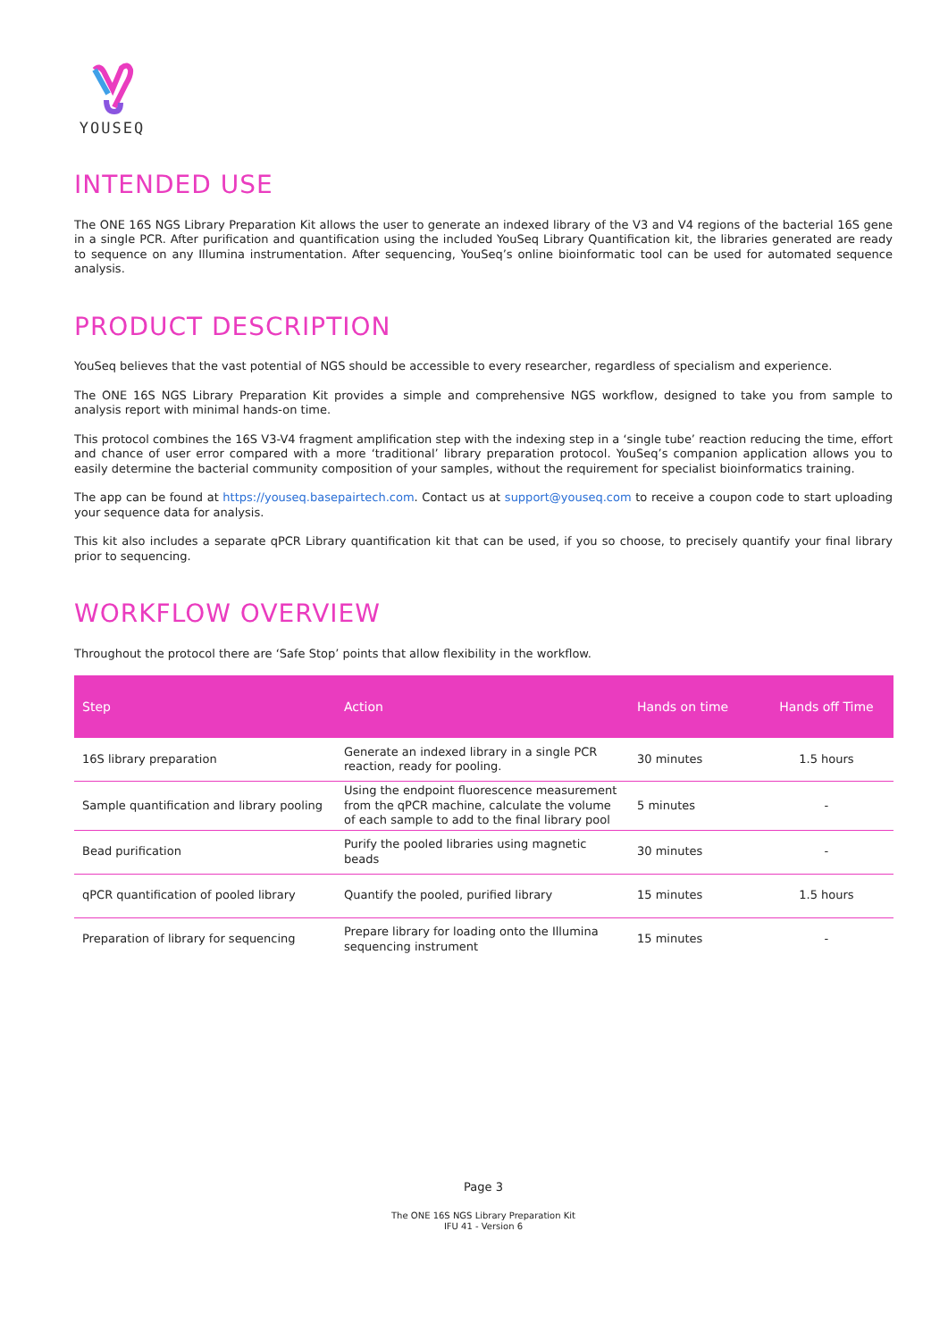YOUSEQ
INTENDED USE
The ONE 16S NGS Library Preparation Kit allows the user to generate an indexed library of the V3 and V4 regions of the bacterial 16S gene in a single PCR. After purification and quantification using the included YouSeq Library Quantification kit, the libraries generated are ready to sequence on any Illumina instrumentation. After sequencing, YouSeq’s online bioinformatic tool can be used for automated sequence analysis.
PRODUCT DESCRIPTION
YouSeq believes that the vast potential of NGS should be accessible to every researcher, regardless of specialism and experience.
The ONE 16S NGS Library Preparation Kit provides a simple and comprehensive NGS workflow, designed to take you from sample to analysis report with minimal hands-on time.
This protocol combines the 16S V3-V4 fragment amplification step with the indexing step in a ‘single tube’ reaction reducing the time, effort and chance of user error compared with a more ‘traditional’ library preparation protocol. YouSeq’s companion application allows you to easily determine the bacterial community composition of your samples, without the requirement for specialist bioinformatics training.
The app can be found at https://youseq.basepairtech.com. Contact us at support@youseq.com to receive a coupon code to start uploading your sequence data for analysis.
This kit also includes a separate qPCR Library quantification kit that can be used, if you so choose, to precisely quantify your final library prior to sequencing.
WORKFLOW OVERVIEW
Throughout the protocol there are ‘Safe Stop’ points that allow flexibility in the workflow.
| Step | Action | Hands on time | Hands off Time |
| --- | --- | --- | --- |
| 16S library preparation | Generate an indexed library in a single PCR reaction, ready for pooling. | 30 minutes | 1.5 hours |
| Sample quantification and library pooling | Using the endpoint fluorescence measurement from the qPCR machine, calculate the volume of each sample to add to the final library pool | 5 minutes | - |
| Bead purification | Purify the pooled libraries using magnetic beads | 30 minutes | - |
| qPCR quantification of pooled library | Quantify the pooled, purified library | 15 minutes | 1.5 hours |
| Preparation of library for sequencing | Prepare library for loading onto the Illumina sequencing instrument | 15 minutes | - |
Page 3
The ONE 16S NGS Library Preparation Kit
IFU 41 - Version 6